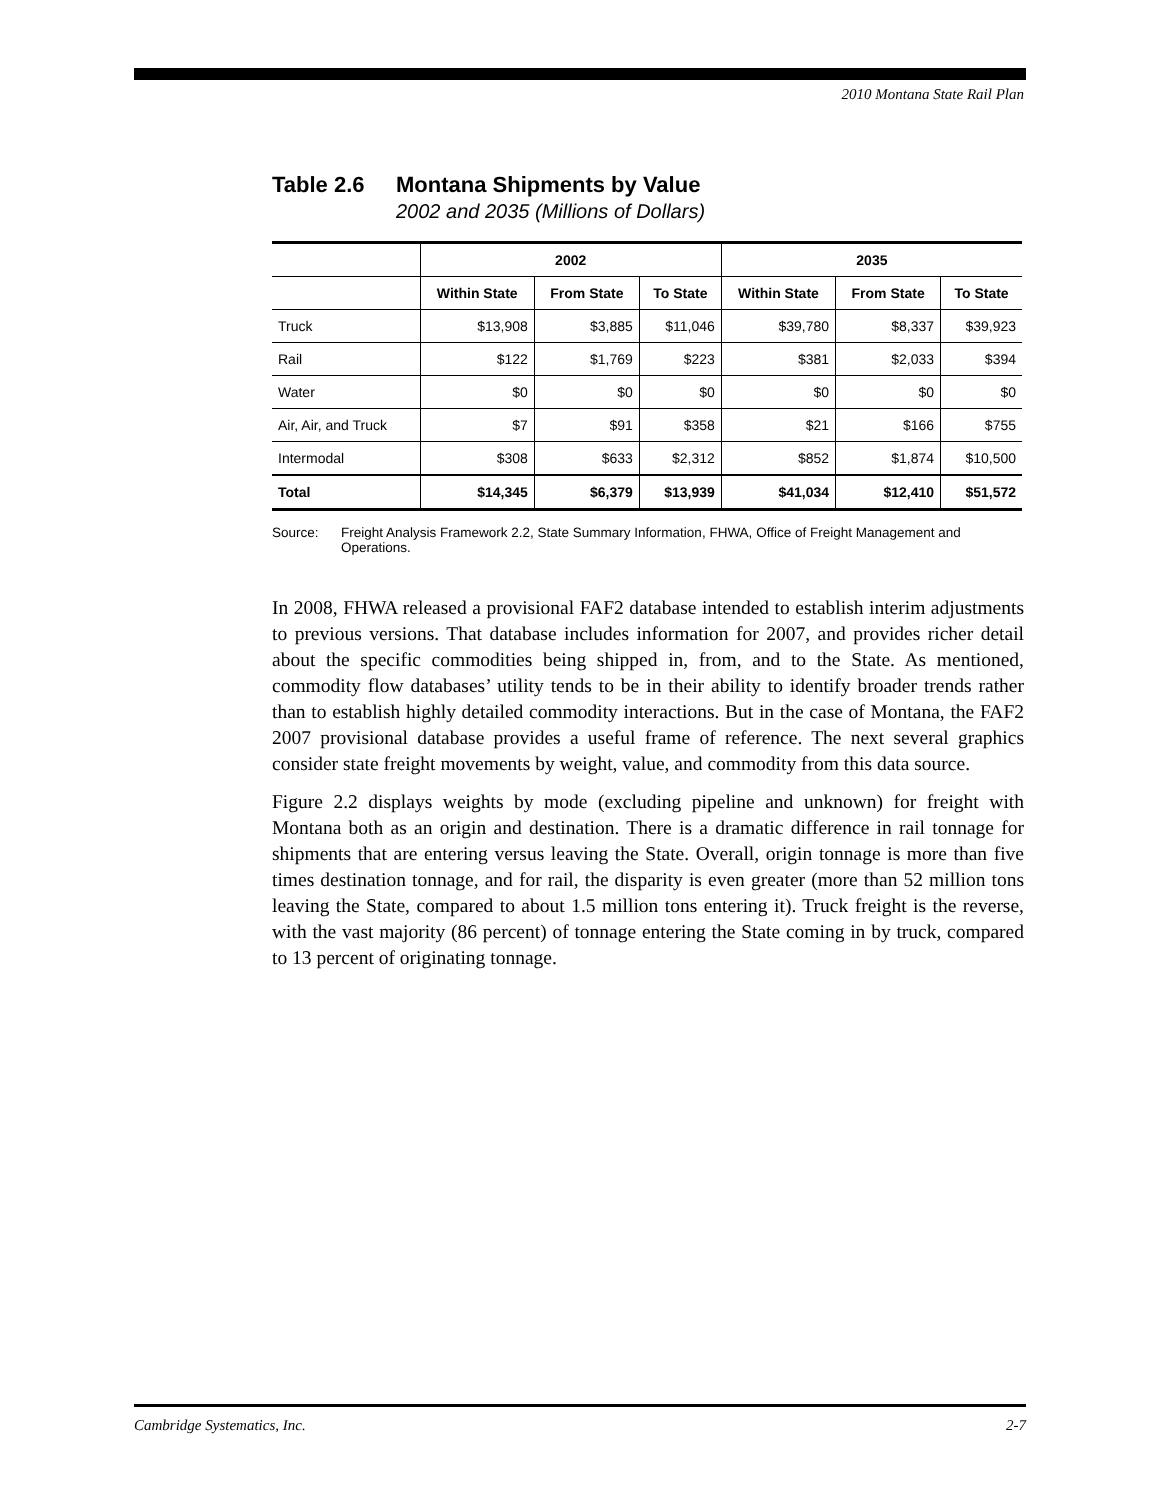2010 Montana State Rail Plan
Table 2.6 Montana Shipments by Value
2002 and 2035 (Millions of Dollars)
| | 2002 | | | 2035 | | |
| --- | --- | --- | --- | --- | --- | --- |
| | Within State | From State | To State | Within State | From State | To State |
| Truck | $13,908 | $3,885 | $11,046 | $39,780 | $8,337 | $39,923 |
| Rail | $122 | $1,769 | $223 | $381 | $2,033 | $394 |
| Water | $0 | $0 | $0 | $0 | $0 | $0 |
| Air, Air, and Truck | $7 | $91 | $358 | $21 | $166 | $755 |
| Intermodal | $308 | $633 | $2,312 | $852 | $1,874 | $10,500 |
| Total | $14,345 | $6,379 | $13,939 | $41,034 | $12,410 | $51,572 |
Source: Freight Analysis Framework 2.2, State Summary Information, FHWA, Office of Freight Management and Operations.
In 2008, FHWA released a provisional FAF2 database intended to establish interim adjustments to previous versions. That database includes information for 2007, and provides richer detail about the specific commodities being shipped in, from, and to the State. As mentioned, commodity flow databases’ utility tends to be in their ability to identify broader trends rather than to establish highly detailed commodity interactions. But in the case of Montana, the FAF2 2007 provisional database provides a useful frame of reference. The next several graphics consider state freight movements by weight, value, and commodity from this data source.
Figure 2.2 displays weights by mode (excluding pipeline and unknown) for freight with Montana both as an origin and destination. There is a dramatic difference in rail tonnage for shipments that are entering versus leaving the State. Overall, origin tonnage is more than five times destination tonnage, and for rail, the disparity is even greater (more than 52 million tons leaving the State, compared to about 1.5 million tons entering it). Truck freight is the reverse, with the vast majority (86 percent) of tonnage entering the State coming in by truck, compared to 13 percent of originating tonnage.
Cambridge Systematics, Inc. 2-7